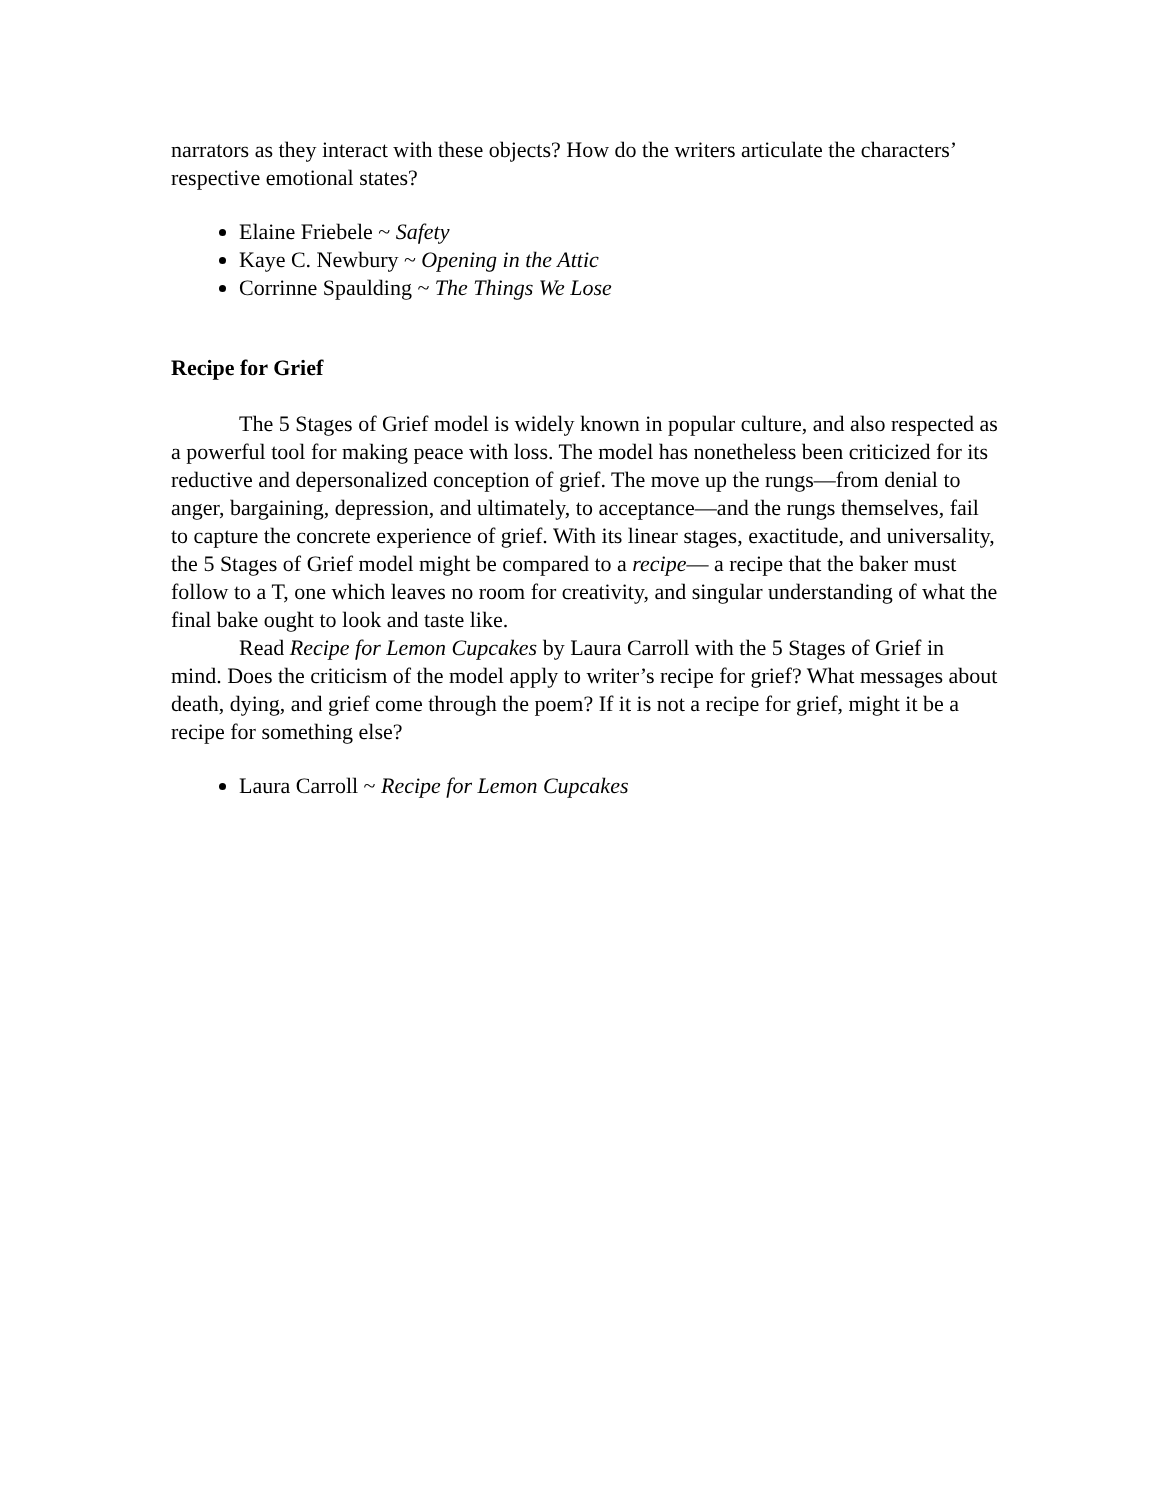narrators as they interact with these objects? How do the writers articulate the characters’ respective emotional states?
Elaine Friebele ~ Safety
Kaye C. Newbury ~ Opening in the Attic
Corrinne Spaulding ~ The Things We Lose
Recipe for Grief
The 5 Stages of Grief model is widely known in popular culture, and also respected as a powerful tool for making peace with loss. The model has nonetheless been criticized for its reductive and depersonalized conception of grief. The move up the rungs—from denial to anger, bargaining, depression, and ultimately, to acceptance—and the rungs themselves, fail to capture the concrete experience of grief. With its linear stages, exactitude, and universality, the 5 Stages of Grief model might be compared to a recipe— a recipe that the baker must follow to a T, one which leaves no room for creativity, and singular understanding of what the final bake ought to look and taste like.
Read Recipe for Lemon Cupcakes by Laura Carroll with the 5 Stages of Grief in mind. Does the criticism of the model apply to writer’s recipe for grief? What messages about death, dying, and grief come through the poem? If it is not a recipe for grief, might it be a recipe for something else?
Laura Carroll ~ Recipe for Lemon Cupcakes